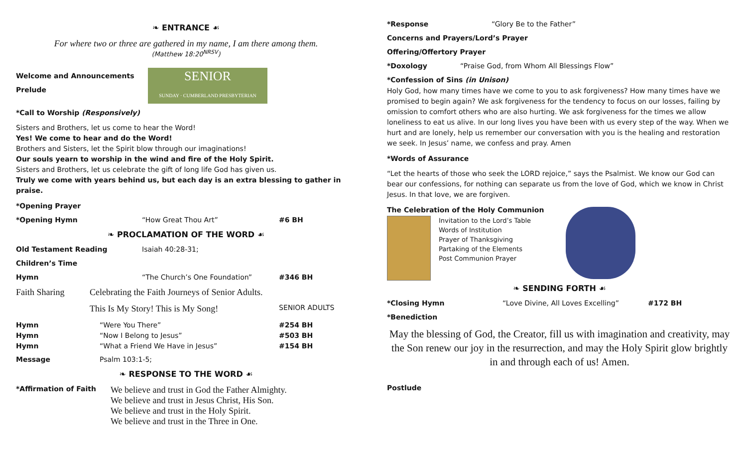❧ ENTRANCE ☙
For where two or three are gathered in my name, I am there among them.
(Matthew 18:20<sup>NRSV</sup>)
Welcome and Announcements
Prelude
SENIOR
SUNDAY · CUMBERLAND PRESBYTERIAN
*Call to Worship (Responsively)
Sisters and Brothers, let us come to hear the Word!
Yes! We come to hear and do the Word!
Brothers and Sisters, let the Spirit blow through our imaginations!
Our souls yearn to worship in the wind and fire of the Holy Spirit.
Sisters and Brothers, let us celebrate the gift of long life God has given us.
Truly we come with years behind us, but each day is an extra blessing to gather in praise.
*Opening Prayer
*Opening Hymn “How Great Thou Art” #6 BH
❧ PROCLAMATION OF THE WORD ☙
Old Testament Reading Isaiah 40:28-31;
Children’s Time
Hymn “The Church’s One Foundation” #346 BH
Faith Sharing Celebrating the Faith Journeys of Senior Adults.
This Is My Story! This is My Song! SENIOR ADULTS
Hymn
Hymn
Hymn “Were You There”
“Now I Belong to Jesus”
“What a Friend We Have in Jesus” #254 BH
#503 BH
#154 BH
Message Psalm 103:1-5;
❧ RESPONSE TO THE WORD ☙
*Affirmation of Faith We believe and trust in God the Father Almighty.
We believe and trust in Jesus Christ, His Son.
We believe and trust in the Holy Spirit.
We believe and trust in the Three in One.
*Response “Glory Be to the Father”
Concerns and Prayers/Lord’s Prayer
Offering/Offertory Prayer
*Doxology “Praise God, from Whom All Blessings Flow”
*Confession of Sins (in Unison)
Holy God, how many times have we come to you to ask forgiveness? How many times have we promised to begin again? We ask forgiveness for the tendency to focus on our losses, failing by omission to comfort others who are also hurting. We ask forgiveness for the times we allow loneliness to eat us alive. In our long lives you have been with us every step of the way. When we hurt and are lonely, help us remember our conversation with you is the healing and restoration we seek. In Jesus’ name, we confess and pray. Amen
*Words of Assurance
“Let the hearts of those who seek the LORD rejoice,” says the Psalmist. We know our God can bear our confessions, for nothing can separate us from the love of God, which we know in Christ Jesus. In that love, we are forgiven.
The Celebration of the Holy Communion
Invitation to the Lord’s Table
Words of Institution
Prayer of Thanksgiving
Partaking of the Elements
Post Communion Prayer
❧ SENDING FORTH ☙
*Closing Hymn “Love Divine, All Loves Excelling” #172 BH
*Benediction
May the blessing of God, the Creator, fill us with imagination and creativity, may the Son renew our joy in the resurrection, and may the Holy Spirit glow brightly in and through each of us! Amen.
Postlude